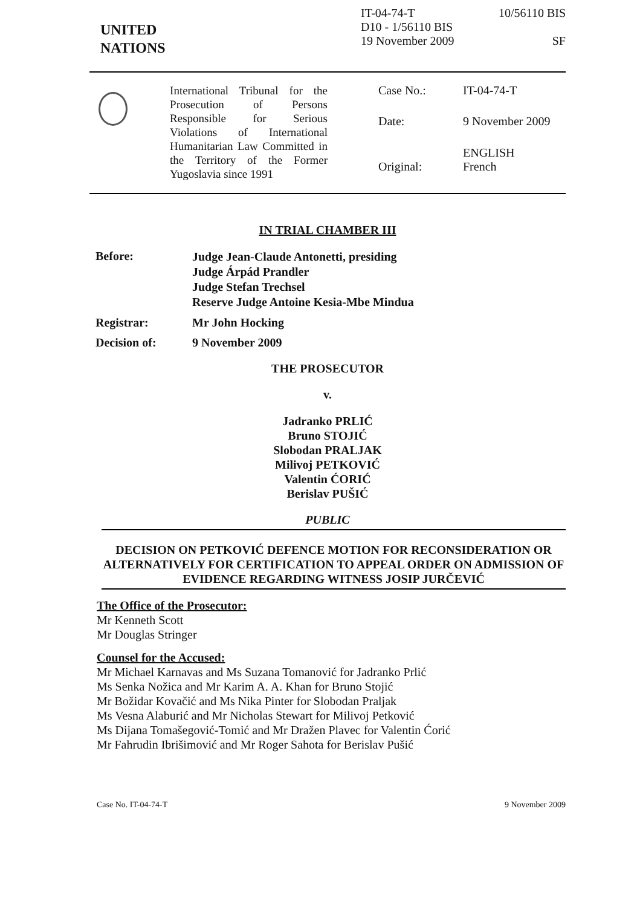UNITED
NATIONS
IT-04-74-T
D10 - 1/56110 BIS
19 November 2009
10/56110 BIS
SF
International Tribunal for the Prosecution of Persons Responsible for Serious Violations of International Humanitarian Law Committed in the Territory of the Former Yugoslavia since 1991
Case No.:
IT-04-74-T
Date:
9 November 2009
Original:
ENGLISH
French
IN TRIAL CHAMBER III
Before:
Judge Jean-Claude Antonetti, presiding
Judge Árpád Prandler
Judge Stefan Trechsel
Reserve Judge Antoine Kesia-Mbe Mindua
Registrar: Mr John Hocking
Decision of: 9 November 2009
THE PROSECUTOR
v.
Jadranko PRLIĆ
Bruno STOJIĆ
Slobodan PRALJAK
Milivoj PETKOVIĆ
Valentin ĆORIĆ
Berislav PUŠIĆ
PUBLIC
DECISION ON PETKOVIĆ DEFENCE MOTION FOR RECONSIDERATION OR ALTERNATIVELY FOR CERTIFICATION TO APPEAL ORDER ON ADMISSION OF EVIDENCE REGARDING WITNESS JOSIP JURČEVIĆ
The Office of the Prosecutor:
Mr Kenneth Scott
Mr Douglas Stringer
Counsel for the Accused:
Mr Michael Karnavas and Ms Suzana Tomanović for Jadranko Prlić
Ms Senka Nožica and Mr Karim A. A. Khan for Bruno Stojić
Mr Božidar Kovačić and Ms Nika Pinter for Slobodan Praljak
Ms Vesna Alaburić and Mr Nicholas Stewart for Milivoj Petković
Ms Dijana Tomašegović-Tomić and Mr Dražen Plavec for Valentin Ćorić
Mr Fahrudin Ibrišimović and Mr Roger Sahota for Berislav Pušić
Case No. IT-04-74-T 9 November 2009